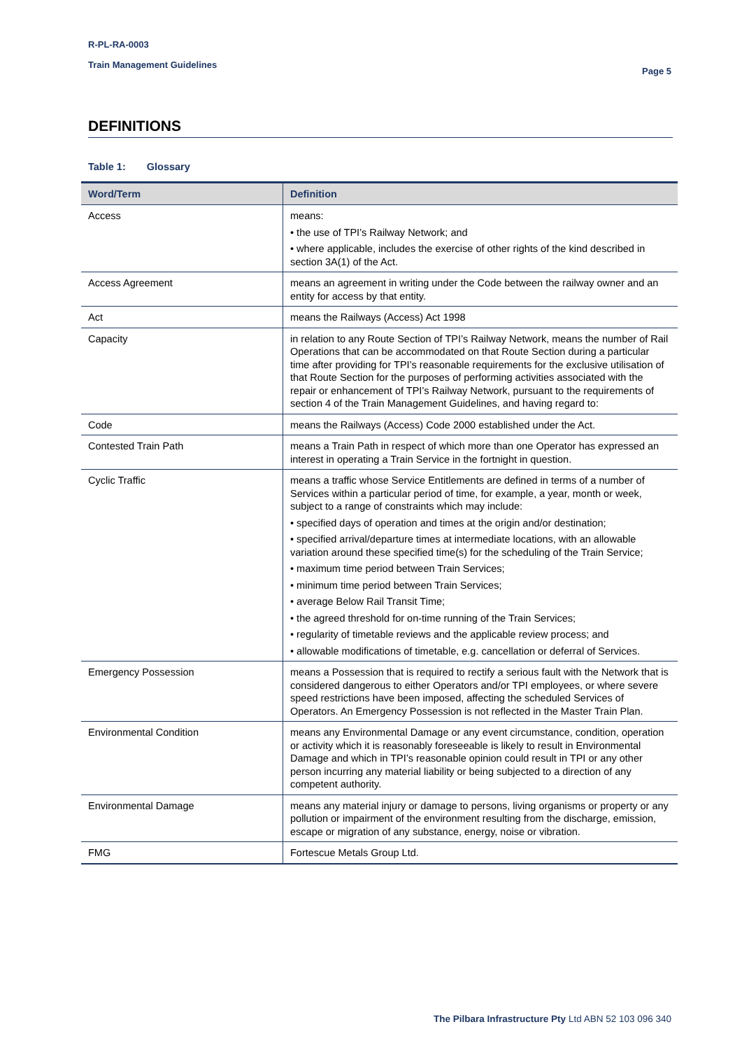R-PL-RA-0003
Train Management Guidelines
Page 5
DEFINITIONS
Table 1: Glossary
| Word/Term | Definition |
| --- | --- |
| Access | means: • the use of TPI’s Railway Network; and • where applicable, includes the exercise of other rights of the kind described in section 3A(1) of the Act. |
| Access Agreement | means an agreement in writing under the Code between the railway owner and an entity for access by that entity. |
| Act | means the Railways (Access) Act 1998 |
| Capacity | in relation to any Route Section of TPI’s Railway Network, means the number of Rail Operations that can be accommodated on that Route Section during a particular time after providing for TPI’s reasonable requirements for the exclusive utilisation of that Route Section for the purposes of performing activities associated with the repair or enhancement of TPI’s Railway Network, pursuant to the requirements of section 4 of the Train Management Guidelines, and having regard to: |
| Code | means the Railways (Access) Code 2000 established under the Act. |
| Contested Train Path | means a Train Path in respect of which more than one Operator has expressed an interest in operating a Train Service in the fortnight in question. |
| Cyclic Traffic | means a traffic whose Service Entitlements are defined in terms of a number of Services within a particular period of time, for example, a year, month or week, subject to a range of constraints which may include: • specified days of operation and times at the origin and/or destination; • specified arrival/departure times at intermediate locations, with an allowable variation around these specified time(s) for the scheduling of the Train Service; • maximum time period between Train Services; • minimum time period between Train Services; • average Below Rail Transit Time; • the agreed threshold for on-time running of the Train Services; • regularity of timetable reviews and the applicable review process; and • allowable modifications of timetable, e.g. cancellation or deferral of Services. |
| Emergency Possession | means a Possession that is required to rectify a serious fault with the Network that is considered dangerous to either Operators and/or TPI employees, or where severe speed restrictions have been imposed, affecting the scheduled Services of Operators. An Emergency Possession is not reflected in the Master Train Plan. |
| Environmental Condition | means any Environmental Damage or any event circumstance, condition, operation or activity which it is reasonably foreseeable is likely to result in Environmental Damage and which in TPI’s reasonable opinion could result in TPI or any other person incurring any material liability or being subjected to a direction of any competent authority. |
| Environmental Damage | means any material injury or damage to persons, living organisms or property or any pollution or impairment of the environment resulting from the discharge, emission, escape or migration of any substance, energy, noise or vibration. |
| FMG | Fortescue Metals Group Ltd. |
The Pilbara Infrastructure Pty Ltd ABN 52 103 096 340